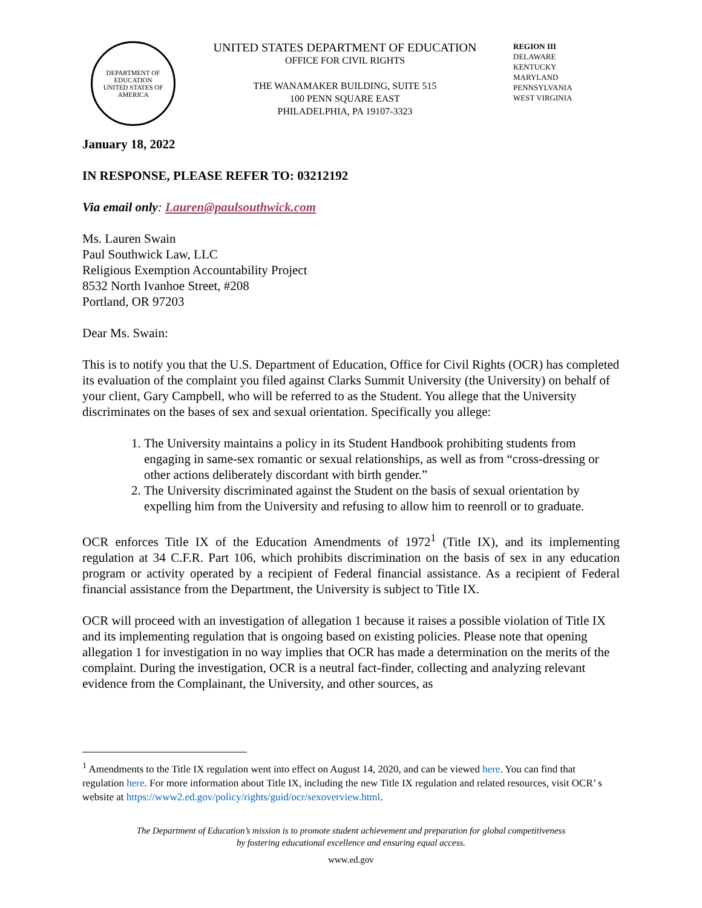DEPARTMENT OF EDUCATION
UNITED STATES OF AMERICA
UNITED STATES DEPARTMENT OF EDUCATION
OFFICE FOR CIVIL RIGHTS
THE WANAMAKER BUILDING, SUITE 515
100 PENN SQUARE EAST
PHILADELPHIA, PA 19107-3323
REGION III
DELAWARE
KENTUCKY
MARYLAND
PENNSYLVANIA
WEST VIRGINIA
January 18, 2022
IN RESPONSE, PLEASE REFER TO: 03212192
Via email only: Lauren@paulsouthwick.com
Ms. Lauren Swain
Paul Southwick Law, LLC
Religious Exemption Accountability Project
8532 North Ivanhoe Street, #208
Portland, OR 97203
Dear Ms. Swain:
This is to notify you that the U.S. Department of Education, Office for Civil Rights (OCR) has completed its evaluation of the complaint you filed against Clarks Summit University (the University) on behalf of your client, Gary Campbell, who will be referred to as the Student. You allege that the University discriminates on the bases of sex and sexual orientation. Specifically you allege:
1. The University maintains a policy in its Student Handbook prohibiting students from engaging in same-sex romantic or sexual relationships, as well as from “cross-dressing or other actions deliberately discordant with birth gender.”
2. The University discriminated against the Student on the basis of sexual orientation by expelling him from the University and refusing to allow him to reenroll or to graduate.
OCR enforces Title IX of the Education Amendments of 1972<sup>1</sup> (Title IX), and its implementing regulation at 34 C.F.R. Part 106, which prohibits discrimination on the basis of sex in any education program or activity operated by a recipient of Federal financial assistance. As a recipient of Federal financial assistance from the Department, the University is subject to Title IX.
OCR will proceed with an investigation of allegation 1 because it raises a possible violation of Title IX and its implementing regulation that is ongoing based on existing policies. Please note that opening allegation 1 for investigation in no way implies that OCR has made a determination on the merits of the complaint. During the investigation, OCR is a neutral fact-finder, collecting and analyzing relevant evidence from the Complainant, the University, and other sources, as
<sup>1</sup> Amendments to the Title IX regulation went into effect on August 14, 2020, and can be viewed here. You can find that regulation here. For more information about Title IX, including the new Title IX regulation and related resources, visit OCR’ s website at https://www2.ed.gov/policy/rights/guid/ocr/sexoverview.html.
The Department of Education’s mission is to promote student achievement and preparation for global competitiveness
by fostering educational excellence and ensuring equal access.
www.ed.gov